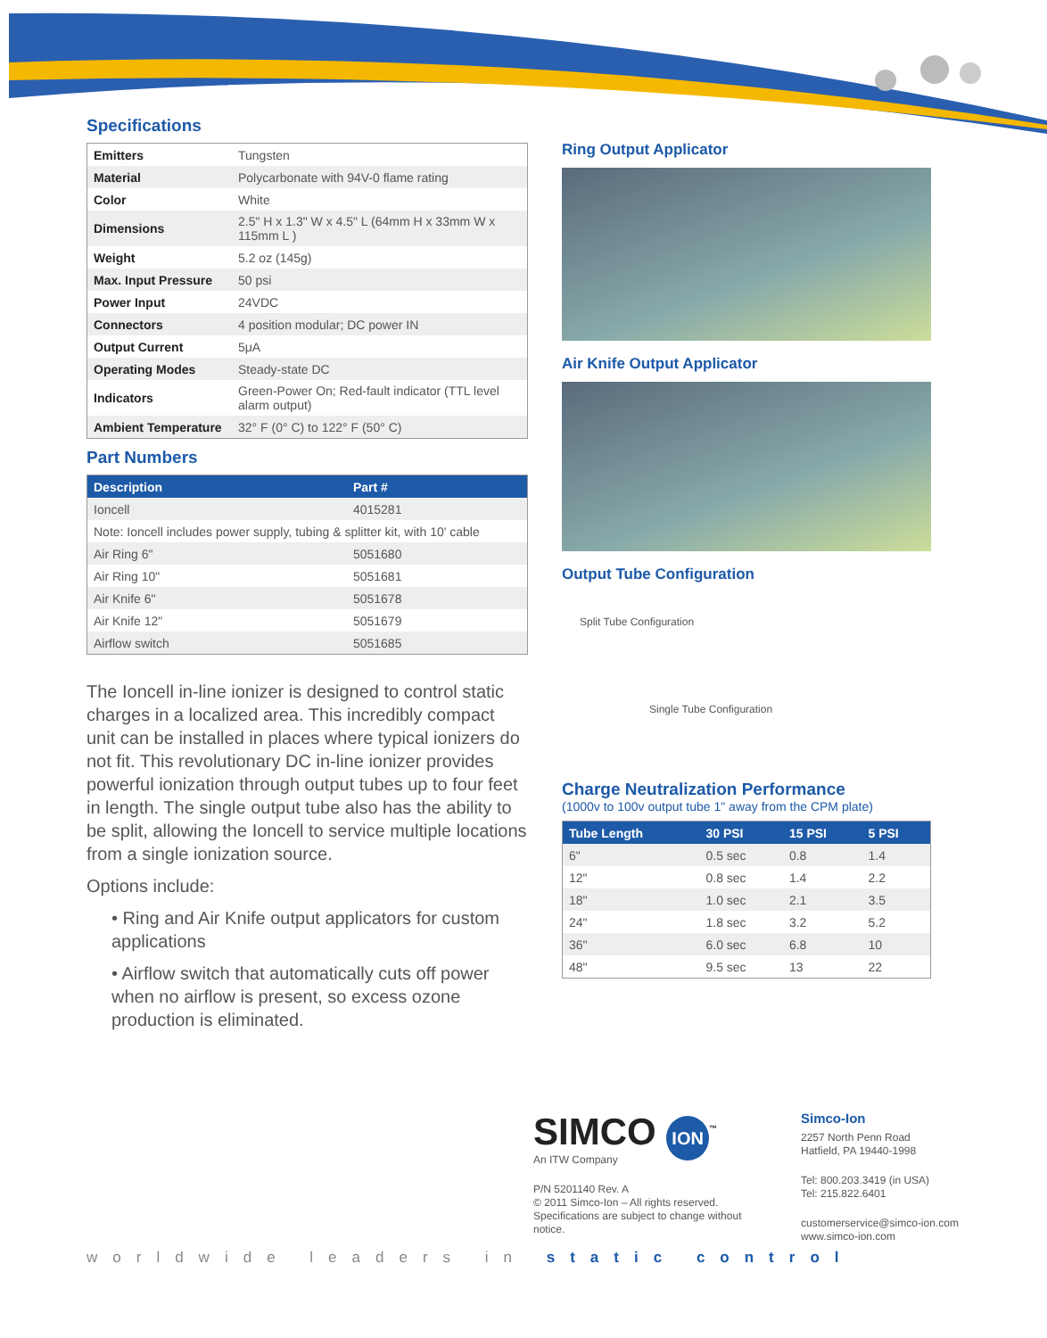Specifications
| Emitters | Tungsten |
| Material | Polycarbonate with 94V-0 flame rating |
| Color | White |
| Dimensions | 2.5" H x 1.3" W x 4.5" L (64mm H x 33mm W x 115mm L ) |
| Weight | 5.2 oz (145g) |
| Max. Input Pressure | 50 psi |
| Power Input | 24VDC |
| Connectors | 4 position modular; DC power IN |
| Output Current | 5μA |
| Operating Modes | Steady-state DC |
| Indicators | Green-Power On; Red-fault indicator (TTL level alarm output) |
| Ambient Temperature | 32° F (0° C) to 122° F (50° C) |
Part Numbers
| Description | Part # |
| --- | --- |
| Ioncell | 4015281 |
| Note: Ioncell includes power supply, tubing & splitter kit, with 10' cable | |
| Air Ring 6" | 5051680 |
| Air Ring 10" | 5051681 |
| Air Knife 6" | 5051678 |
| Air Knife 12" | 5051679 |
| Airflow switch | 5051685 |
The Ioncell in-line ionizer is designed to control static charges in a localized area. This incredibly compact unit can be installed in places where typical ionizers do not fit. This revolutionary DC in-line ionizer provides powerful ionization through output tubes up to four feet in length. The single output tube also has the ability to be split, allowing the Ioncell to service multiple locations from a single ionization source.
Options include:
• Ring and Air Knife output applicators for custom applications
• Airflow switch that automatically cuts off power when no airflow is present, so excess ozone production is eliminated.
Ring Output Applicator
Air Knife Output Applicator
Output Tube Configuration
Split Tube Configuration
Single Tube Configuration
Charge Neutralization Performance
(1000v to 100v output tube 1" away from the CPM plate)
| Tube Length | 30 PSI | 15 PSI | 5 PSI |
| --- | --- | --- | --- |
| 6" | 0.5 sec | 0.8 | 1.4 |
| 12" | 0.8 sec | 1.4 | 2.2 |
| 18" | 1.0 sec | 2.1 | 3.5 |
| 24" | 1.8 sec | 3.2 | 5.2 |
| 36" | 6.0 sec | 6.8 | 10 |
| 48" | 9.5 sec | 13 | 22 |
SIMCO ION<sup>™</sup>
An ITW Company
P/N 5201140 Rev. A
© 2011 Simco-Ion – All rights reserved.
Specifications are subject to change without notice.
Simco-Ion
2257 North Penn Road
Hatfield, PA 19440-1998
Tel: 800.203.3419 (in USA)
Tel: 215.822.6401
customerservice@simco-ion.com
www.simco-ion.com
worldwide leaders in static control